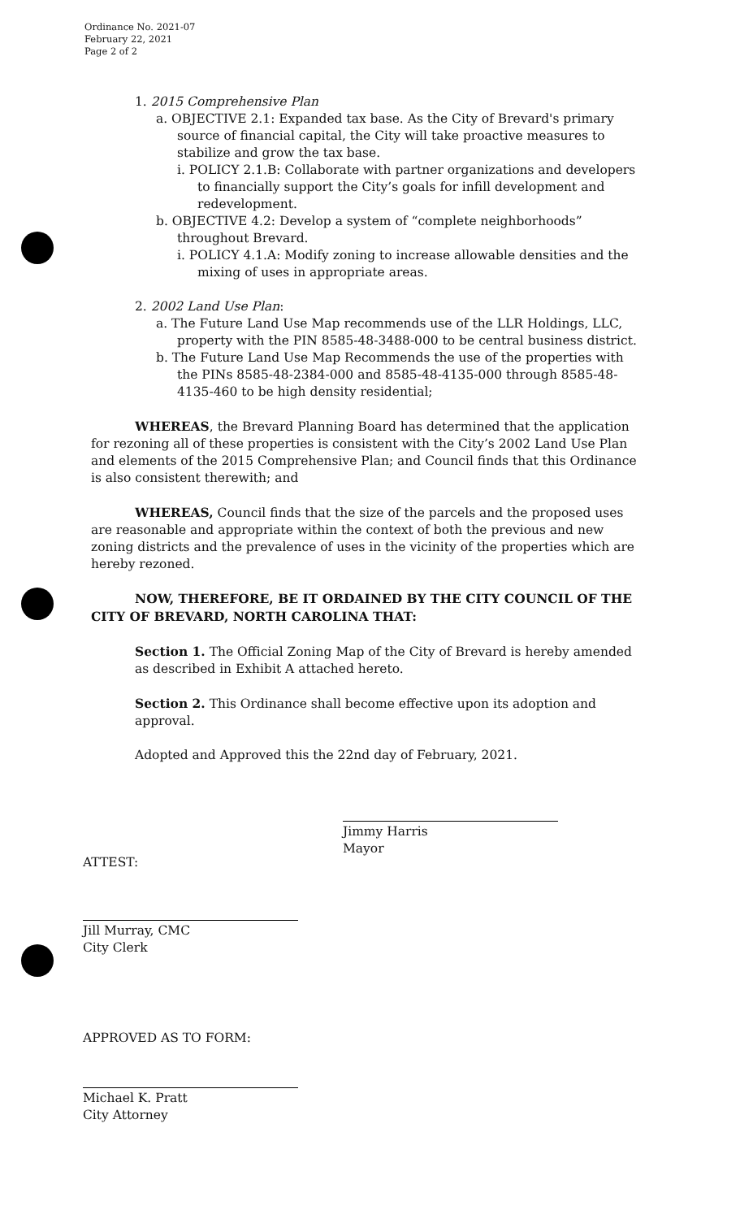Ordinance No. 2021-07
February 22, 2021
Page 2 of 2
1. 2015 Comprehensive Plan
a. OBJECTIVE 2.1: Expanded tax base. As the City of Brevard's primary source of financial capital, the City will take proactive measures to stabilize and grow the tax base.
i. POLICY 2.1.B: Collaborate with partner organizations and developers to financially support the City’s goals for infill development and redevelopment.
b. OBJECTIVE 4.2: Develop a system of “complete neighborhoods” throughout Brevard.
i. POLICY 4.1.A: Modify zoning to increase allowable densities and the mixing of uses in appropriate areas.
2. 2002 Land Use Plan:
a. The Future Land Use Map recommends use of the LLR Holdings, LLC, property with the PIN 8585-48-3488-000 to be central business district.
b. The Future Land Use Map Recommends the use of the properties with the PINs 8585-48-2384-000 and 8585-48-4135-000 through 8585-48-4135-460 to be high density residential;
WHEREAS, the Brevard Planning Board has determined that the application for rezoning all of these properties is consistent with the City’s 2002 Land Use Plan and elements of the 2015 Comprehensive Plan; and Council finds that this Ordinance is also consistent therewith; and
WHEREAS, Council finds that the size of the parcels and the proposed uses are reasonable and appropriate within the context of both the previous and new zoning districts and the prevalence of uses in the vicinity of the properties which are hereby rezoned.
NOW, THEREFORE, BE IT ORDAINED BY THE CITY COUNCIL OF THE CITY OF BREVARD, NORTH CAROLINA THAT:
Section 1. The Official Zoning Map of the City of Brevard is hereby amended as described in Exhibit A attached hereto.
Section 2. This Ordinance shall become effective upon its adoption and approval.
Adopted and Approved this the 22nd day of February, 2021.
Jimmy Harris
Mayor
ATTEST:
Jill Murray, CMC
City Clerk
APPROVED AS TO FORM:
Michael K. Pratt
City Attorney